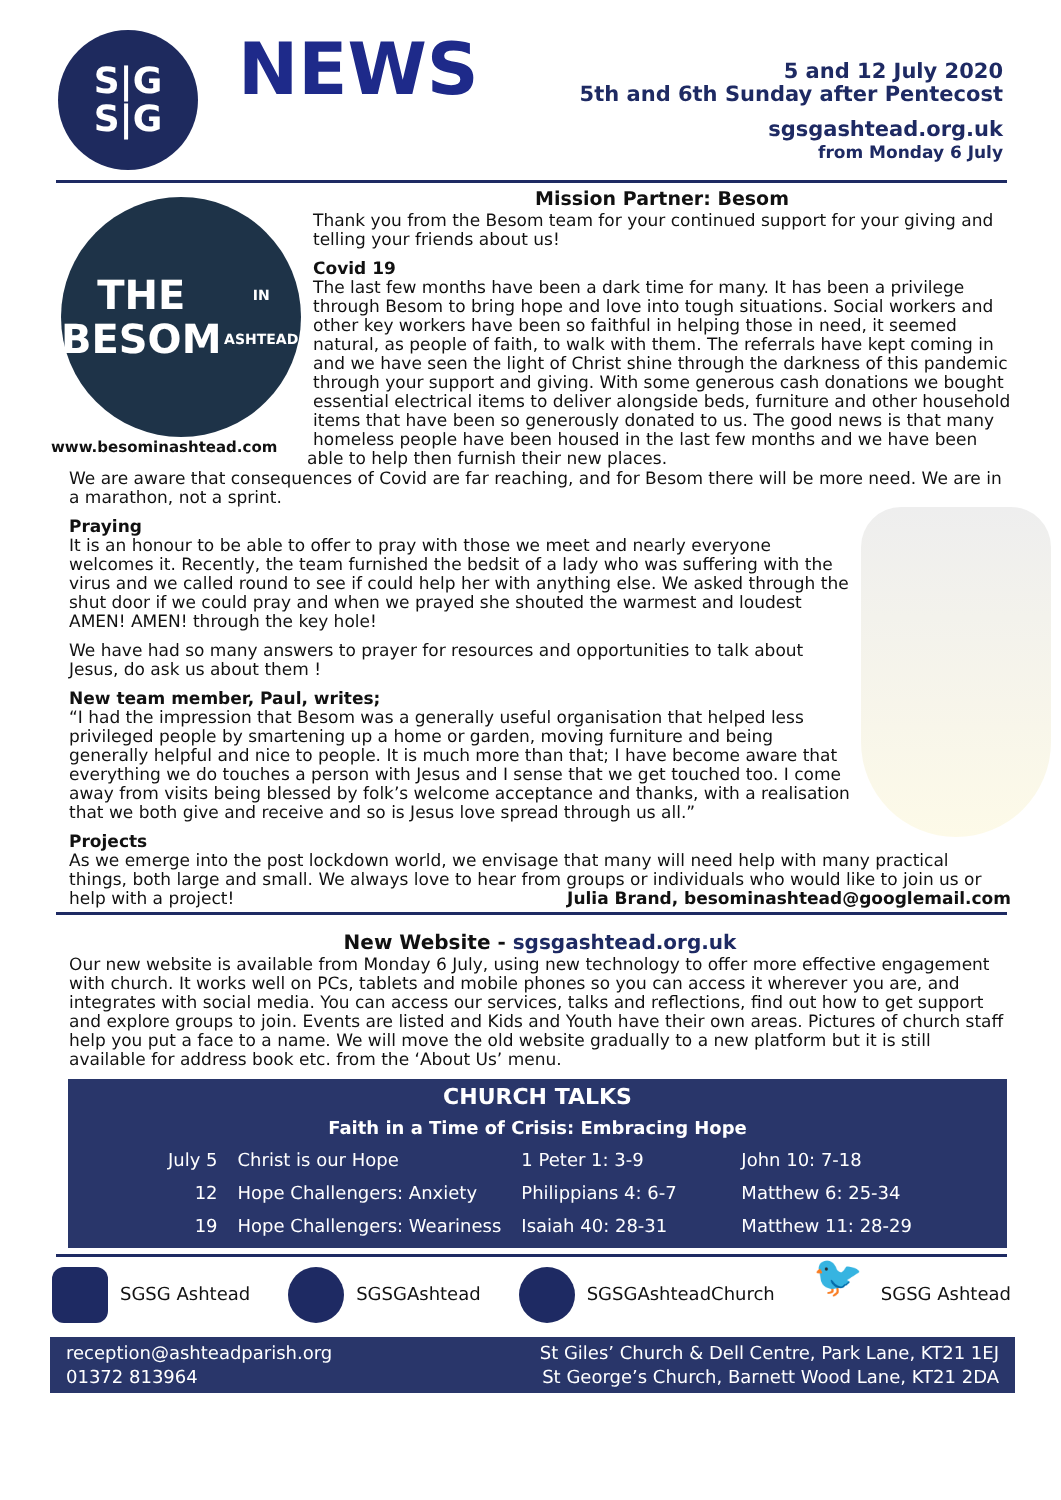S|G
S|G
NEWS
5 and 12 July 2020
5th and 6th Sunday after Pentecost
sgsgashtead.org.uk
from Monday 6 July
THE
BESOM
IN ASHTEAD
Mission Partner: Besom
Thank you from the Besom team for your continued support for your giving and telling your friends about us!
Covid 19
The last few months have been a dark time for many. It has been a privilege through Besom to bring hope and love into tough situations. Social workers and other key workers have been so faithful in helping those in need, it seemed natural, as people of faith, to walk with them. The referrals have kept coming in and we have seen the light of Christ shine through the darkness of this pandemic through your support and giving. With some generous cash donations we bought essential electrical items to deliver alongside beds, furniture and other household items that have been so generously donated to us. The good news is that many homeless people have been housed in the last few months and we have been able to help then furnish their new places.
www.besominashtead.com
We are aware that consequences of Covid are far reaching, and for Besom there will be more need. We are in a marathon, not a sprint.
Praying
It is an honour to be able to offer to pray with those we meet and nearly everyone welcomes it. Recently, the team furnished the bedsit of a lady who was suffering with the virus and we called round to see if could help her with anything else. We asked through the shut door if we could pray and when we prayed she shouted the warmest and loudest AMEN! AMEN! through the key hole!
We have had so many answers to prayer for resources and opportunities to talk about Jesus, do ask us about them !
New team member, Paul, writes;
“I had the impression that Besom was a generally useful organisation that helped less privileged people by smartening up a home or garden, moving furniture and being generally helpful and nice to people. It is much more than that; I have become aware that everything we do touches a person with Jesus and I sense that we get touched too. I come away from visits being blessed by folk’s welcome acceptance and thanks, with a realisation that we both give and receive and so is Jesus love spread through us all.”
Projects
As we emerge into the post lockdown world, we envisage that many will need help with many practical things, both large and small. We always love to hear from groups or individuals who would like to join us or help with a project! Julia Brand, besominashtead@googlemail.com
New Website - sgsgashtead.org.uk
Our new website is available from Monday 6 July, using new technology to offer more effective engagement with church. It works well on PCs, tablets and mobile phones so you can access it wherever you are, and integrates with social media. You can access our services, talks and reflections, find out how to get support and explore groups to join. Events are listed and Kids and Youth have their own areas. Pictures of church staff help you put a face to a name. We will move the old website gradually to a new platform but it is still available for address book etc. from the ‘About Us’ menu.
CHURCH TALKS
Faith in a Time of Crisis: Embracing Hope
| July 5 | Christ is our Hope | 1 Peter 1: 3-9 | John 10: 7-18 |
| 12 | Hope Challengers: Anxiety | Philippians 4: 6-7 | Matthew 6: 25-34 |
| 19 | Hope Challengers: Weariness | Isaiah 40: 28-31 | Matthew 11: 28-29 |
SGSG Ashtead SGSGAshtead SGSGAshteadChurch 🐦 SGSG Ashtead
reception@ashteadparish.org
01372 813964
St Giles’ Church & Dell Centre, Park Lane, KT21 1EJ
St George’s Church, Barnett Wood Lane, KT21 2DA